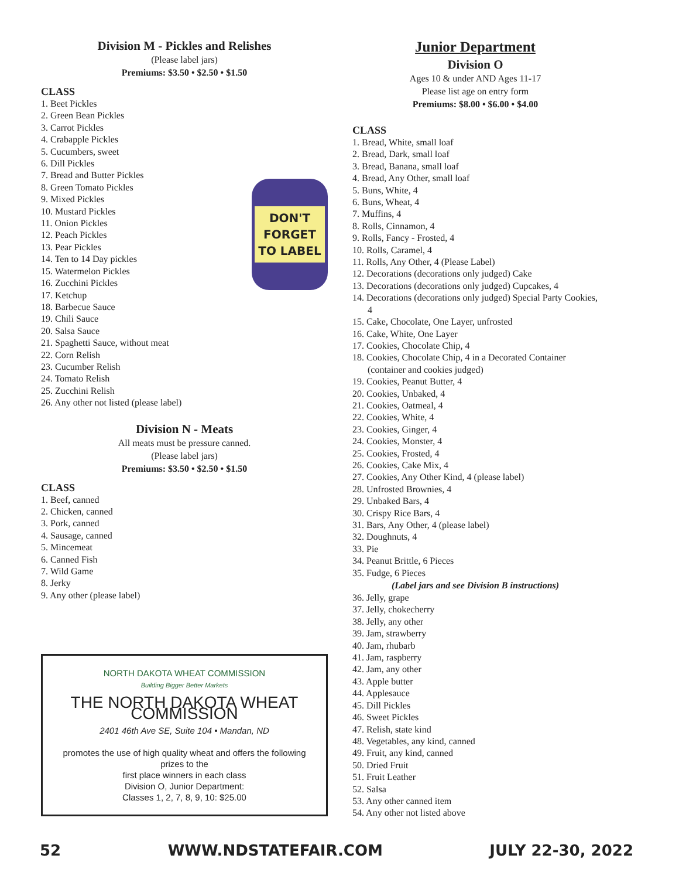Division M - Pickles and Relishes
(Please label jars)
Premiums: $3.50 • $2.50 • $1.50
DON'T
FORGET
TO LABEL
CLASS
1. Beet Pickles
2. Green Bean Pickles
3. Carrot Pickles
4. Crabapple Pickles
5. Cucumbers, sweet
6. Dill Pickles
7. Bread and Butter Pickles
8. Green Tomato Pickles
9. Mixed Pickles
10. Mustard Pickles
11. Onion Pickles
12. Peach Pickles
13. Pear Pickles
14. Ten to 14 Day pickles
15. Watermelon Pickles
16. Zucchini Pickles
17. Ketchup
18. Barbecue Sauce
19. Chili Sauce
20. Salsa Sauce
21. Spaghetti Sauce, without meat
22. Corn Relish
23. Cucumber Relish
24. Tomato Relish
25. Zucchini Relish
26. Any other not listed (please label)
Division N - Meats
All meats must be pressure canned.
(Please label jars)
Premiums: $3.50 • $2.50 • $1.50
CLASS
1. Beef, canned
2. Chicken, canned
3. Pork, canned
4. Sausage, canned
5. Mincemeat
6. Canned Fish
7. Wild Game
8. Jerky
9. Any other (please label)
NORTH DAKOTA WHEAT COMMISSION
Building Bigger Better Markets
THE NORTH DAKOTA WHEAT COMMISSION
2401 46th Ave SE, Suite 104 • Mandan, ND
promotes the use of high quality wheat and offers the following prizes to the
first place winners in each class
Division O, Junior Department:
Classes 1, 2, 7, 8, 9, 10: $25.00
Junior Department
Division O
Ages 10 & under AND Ages 11-17
Please list age on entry form
Premiums: $8.00 • $6.00 • $4.00
CLASS
1. Bread, White, small loaf
2. Bread, Dark, small loaf
3. Bread, Banana, small loaf
4. Bread, Any Other, small loaf
5. Buns, White, 4
6. Buns, Wheat, 4
7. Muffins, 4
8. Rolls, Cinnamon, 4
9. Rolls, Fancy - Frosted, 4
10. Rolls, Caramel, 4
11. Rolls, Any Other, 4 (Please Label)
12. Decorations (decorations only judged) Cake
13. Decorations (decorations only judged) Cupcakes, 4
14. Decorations (decorations only judged) Special Party Cookies, 4
15. Cake, Chocolate, One Layer, unfrosted
16. Cake, White, One Layer
17. Cookies, Chocolate Chip, 4
18. Cookies, Chocolate Chip, 4 in a Decorated Container (container and cookies judged)
19. Cookies, Peanut Butter, 4
20. Cookies, Unbaked, 4
21. Cookies, Oatmeal, 4
22. Cookies, White, 4
23. Cookies, Ginger, 4
24. Cookies, Monster, 4
25. Cookies, Frosted, 4
26. Cookies, Cake Mix, 4
27. Cookies, Any Other Kind, 4 (please label)
28. Unfrosted Brownies, 4
29. Unbaked Bars, 4
30. Crispy Rice Bars, 4
31. Bars, Any Other, 4 (please label)
32. Doughnuts, 4
33. Pie
34. Peanut Brittle, 6 Pieces
35. Fudge, 6 Pieces
(Label jars and see Division B instructions)
36. Jelly, grape
37. Jelly, chokecherry
38. Jelly, any other
39. Jam, strawberry
40. Jam, rhubarb
41. Jam, raspberry
42. Jam, any other
43. Apple butter
44. Applesauce
45. Dill Pickles
46. Sweet Pickles
47. Relish, state kind
48. Vegetables, any kind, canned
49. Fruit, any kind, canned
50. Dried Fruit
51. Fruit Leather
52. Salsa
53. Any other canned item
54. Any other not listed above
52 WWW.NDSTATEFAIR.COM JULY 22-30, 2022